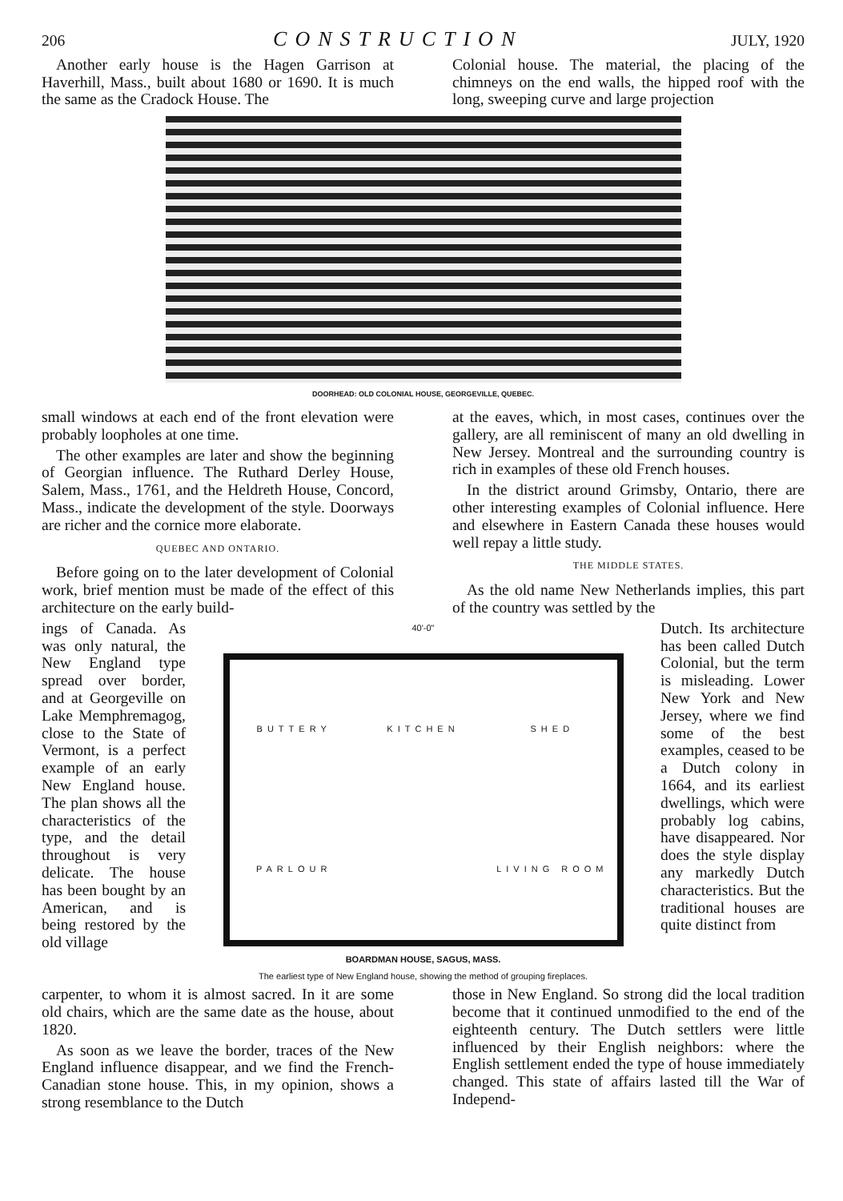206 CONSTRUCTION JULY, 1920
Another early house is the Hagen Garrison at Haverhill, Mass., built about 1680 or 1690. It is much the same as the Cradock House. The
Colonial house. The material, the placing of the chimneys on the end walls, the hipped roof with the long, sweeping curve and large projection
DOORHEAD: OLD COLONIAL HOUSE, GEORGEVILLE, QUEBEC.
small windows at each end of the front elevation were probably loopholes at one time.
The other examples are later and show the beginning of Georgian influence. The Ruthard Derley House, Salem, Mass., 1761, and the Heldreth House, Concord, Mass., indicate the development of the style. Doorways are richer and the cornice more elaborate.
QUEBEC AND ONTARIO.
Before going on to the later development of Colonial work, brief mention must be made of the effect of this architecture on the early build-
at the eaves, which, in most cases, continues over the gallery, are all reminiscent of many an old dwelling in New Jersey. Montreal and the surrounding country is rich in examples of these old French houses.
In the district around Grimsby, Ontario, there are other interesting examples of Colonial influence. Here and elsewhere in Eastern Canada these houses would well repay a little study.
THE MIDDLE STATES.
As the old name New Netherlands implies, this part of the country was settled by the
ings of Canada. As was only natural, the New England type spread over border, and at Georgeville on Lake Memphremagog, close to the State of Vermont, is a perfect example of an early New England house. The plan shows all the characteristics of the type, and the detail throughout is very delicate. The house has been bought by an American, and is being restored by the old village
40'-0"
BUTTERY KITCHEN SHED PARLOUR LIVING ROOM
BOARDMAN HOUSE, SAGUS, MASS.
The earliest type of New England house, showing the method of grouping fireplaces.
Dutch. Its architecture has been called Dutch Colonial, but the term is misleading. Lower New York and New Jersey, where we find some of the best examples, ceased to be a Dutch colony in 1664, and its earliest dwellings, which were probably log cabins, have disappeared. Nor does the style display any markedly Dutch characteristics. But the traditional houses are quite distinct from
carpenter, to whom it is almost sacred. In it are some old chairs, which are the same date as the house, about 1820.
As soon as we leave the border, traces of the New England influence disappear, and we find the French-Canadian stone house. This, in my opinion, shows a strong resemblance to the Dutch
those in New England. So strong did the local tradition become that it continued unmodified to the end of the eighteenth century. The Dutch settlers were little influenced by their English neighbors: where the English settlement ended the type of house immediately changed. This state of affairs lasted till the War of Independ-